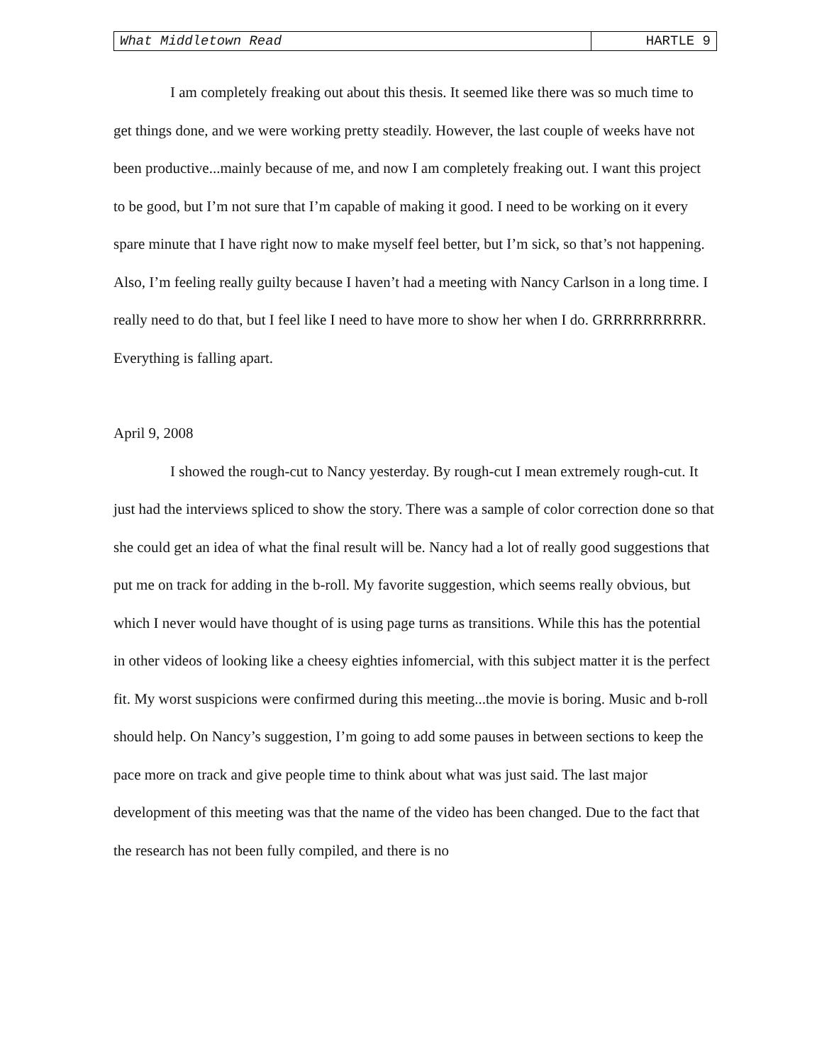What Middletown Read HARTLE 9
I am completely freaking out about this thesis. It seemed like there was so much time to get things done, and we were working pretty steadily. However, the last couple of weeks have not been productive...mainly because of me, and now I am completely freaking out. I want this project to be good, but I’m not sure that I’m capable of making it good. I need to be working on it every spare minute that I have right now to make myself feel better, but I’m sick, so that’s not happening. Also, I’m feeling really guilty because I haven’t had a meeting with Nancy Carlson in a long time. I really need to do that, but I feel like I need to have more to show her when I do. GRRRRRRRRRR. Everything is falling apart.
April 9, 2008
I showed the rough-cut to Nancy yesterday. By rough-cut I mean extremely rough-cut. It just had the interviews spliced to show the story. There was a sample of color correction done so that she could get an idea of what the final result will be. Nancy had a lot of really good suggestions that put me on track for adding in the b-roll. My favorite suggestion, which seems really obvious, but which I never would have thought of is using page turns as transitions. While this has the potential in other videos of looking like a cheesy eighties infomercial, with this subject matter it is the perfect fit. My worst suspicions were confirmed during this meeting...the movie is boring. Music and b-roll should help. On Nancy’s suggestion, I’m going to add some pauses in between sections to keep the pace more on track and give people time to think about what was just said. The last major development of this meeting was that the name of the video has been changed. Due to the fact that the research has not been fully compiled, and there is no